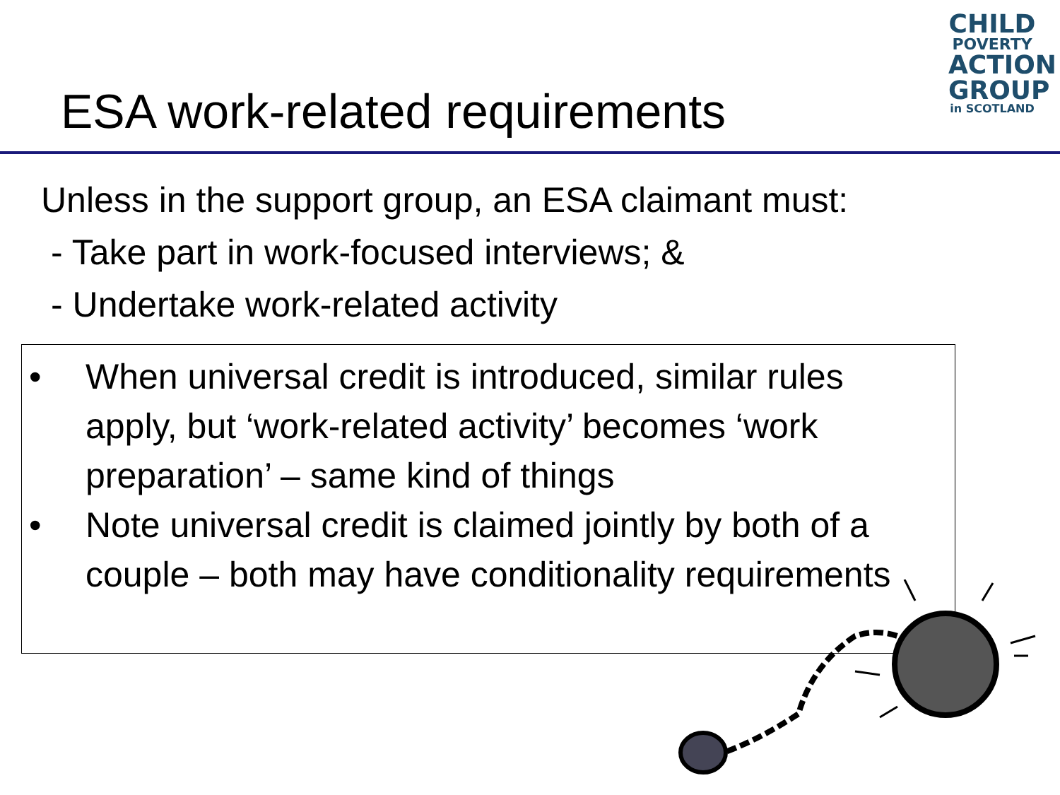ESA work-related requirements
CHILD
POVERTY
ACTION
GROUP
in SCOTLAND
Unless in the support group, an ESA claimant must:
- Take part in work-focused interviews; &
- Undertake work-related activity
• When universal credit is introduced, similar rules apply, but ‘work-related activity’ becomes ‘work preparation’ – same kind of things
• Note universal credit is claimed jointly by both of a couple – both may have conditionality requirements